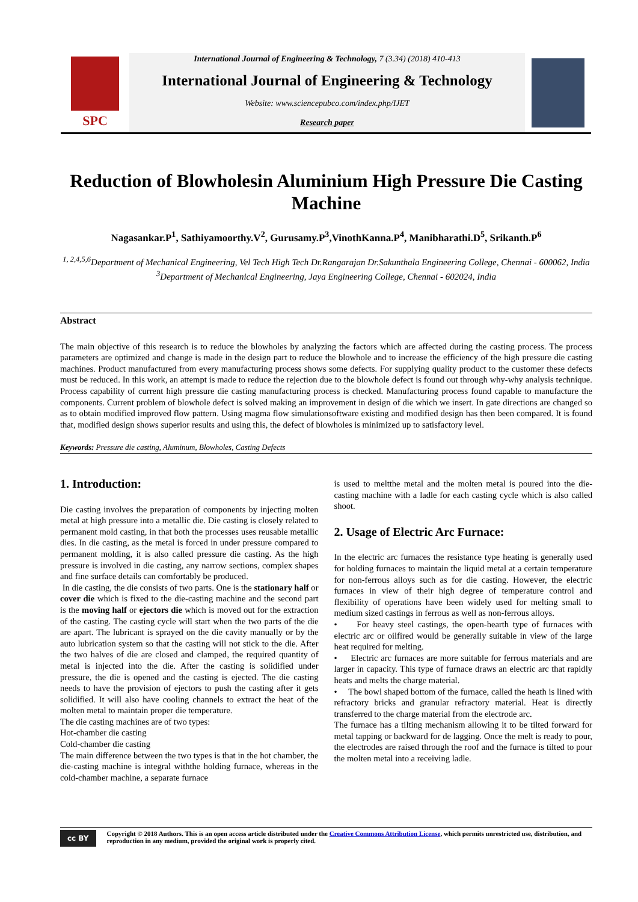SPC
International Journal of Engineering & Technology, 7 (3.34) (2018) 410-413
International Journal of Engineering & Technology
Website: www.sciencepubco.com/index.php/IJET
Research paper
Reduction of Blowholesin Aluminium High Pressure Die Casting Machine
Nagasankar.P<sup>1</sup>, Sathiyamoorthy.V<sup>2</sup>, Gurusamy.P<sup>3</sup>,VinothKanna.P<sup>4</sup>, Manibharathi.D<sup>5</sup>, Srikanth.P<sup>6</sup>
<sup>1, 2,4,5,6</sup>Department of Mechanical Engineering, Vel Tech High Tech Dr.Rangarajan Dr.Sakunthala Engineering College, Chennai - 600062, India
<sup>3</sup> Department of Mechanical Engineering, Jaya Engineering College, Chennai - 602024, India
Abstract
The main objective of this research is to reduce the blowholes by analyzing the factors which are affected during the casting process. The process parameters are optimized and change is made in the design part to reduce the blowhole and to increase the efficiency of the high pressure die casting machines. Product manufactured from every manufacturing process shows some defects. For supplying quality product to the customer these defects must be reduced. In this work, an attempt is made to reduce the rejection due to the blowhole defect is found out through why-why analysis technique. Process capability of current high pressure die casting manufacturing process is checked. Manufacturing process found capable to manufacture the components. Current problem of blowhole defect is solved making an improvement in design of die which we insert. In gate directions are changed so as to obtain modified improved flow pattern. Using magma flow simulationsoftware existing and modified design has then been compared. It is found that, modified design shows superior results and using this, the defect of blowholes is minimized up to satisfactory level.
Keywords: Pressure die casting, Aluminum, Blowholes, Casting Defects
1. Introduction:
Die casting involves the preparation of components by injecting molten metal at high pressure into a metallic die. Die casting is closely related to permanent mold casting, in that both the processes uses reusable metallic dies. In die casting, as the metal is forced in under pressure compared to permanent molding, it is also called pressure die casting. As the high pressure is involved in die casting, any narrow sections, complex shapes and fine surface details can comfortably be produced.
In die casting, the die consists of two parts. One is the stationary half or cover die which is fixed to the die-casting machine and the second part is the moving half or ejectors die which is moved out for the extraction of the casting. The casting cycle will start when the two parts of the die are apart. The lubricant is sprayed on the die cavity manually or by the auto lubrication system so that the casting will not stick to the die. After the two halves of die are closed and clamped, the required quantity of metal is injected into the die. After the casting is solidified under pressure, the die is opened and the casting is ejected. The die casting needs to have the provision of ejectors to push the casting after it gets solidified. It will also have cooling channels to extract the heat of the molten metal to maintain proper die temperature.
The die casting machines are of two types:
Hot-chamber die casting
Cold-chamber die casting
The main difference between the two types is that in the hot chamber, the die-casting machine is integral withthe holding furnace, whereas in the cold-chamber machine, a separate furnace
is used to meltthe metal and the molten metal is poured into the die-casting machine with a ladle for each casting cycle which is also called shoot.
2. Usage of Electric Arc Furnace:
In the electric arc furnaces the resistance type heating is generally used for holding furnaces to maintain the liquid metal at a certain temperature for non-ferrous alloys such as for die casting. However, the electric furnaces in view of their high degree of temperature control and flexibility of operations have been widely used for melting small to medium sized castings in ferrous as well as non-ferrous alloys.
• For heavy steel castings, the open-hearth type of furnaces with electric arc or oilfired would be generally suitable in view of the large heat required for melting.
• Electric arc furnaces are more suitable for ferrous materials and are larger in capacity. This type of furnace draws an electric arc that rapidly heats and melts the charge material.
• The bowl shaped bottom of the furnace, called the heath is lined with refractory bricks and granular refractory material. Heat is directly transferred to the charge material from the electrode arc.
The furnace has a tilting mechanism allowing it to be tilted forward for metal tapping or backward for de lagging. Once the melt is ready to pour, the electrodes are raised through the roof and the furnace is tilted to pour the molten metal into a receiving ladle.
cc BY
Copyright © 2018 Authors. This is an open access article distributed under the Creative Commons Attribution License, which permits unrestricted use, distribution, and reproduction in any medium, provided the original work is properly cited.